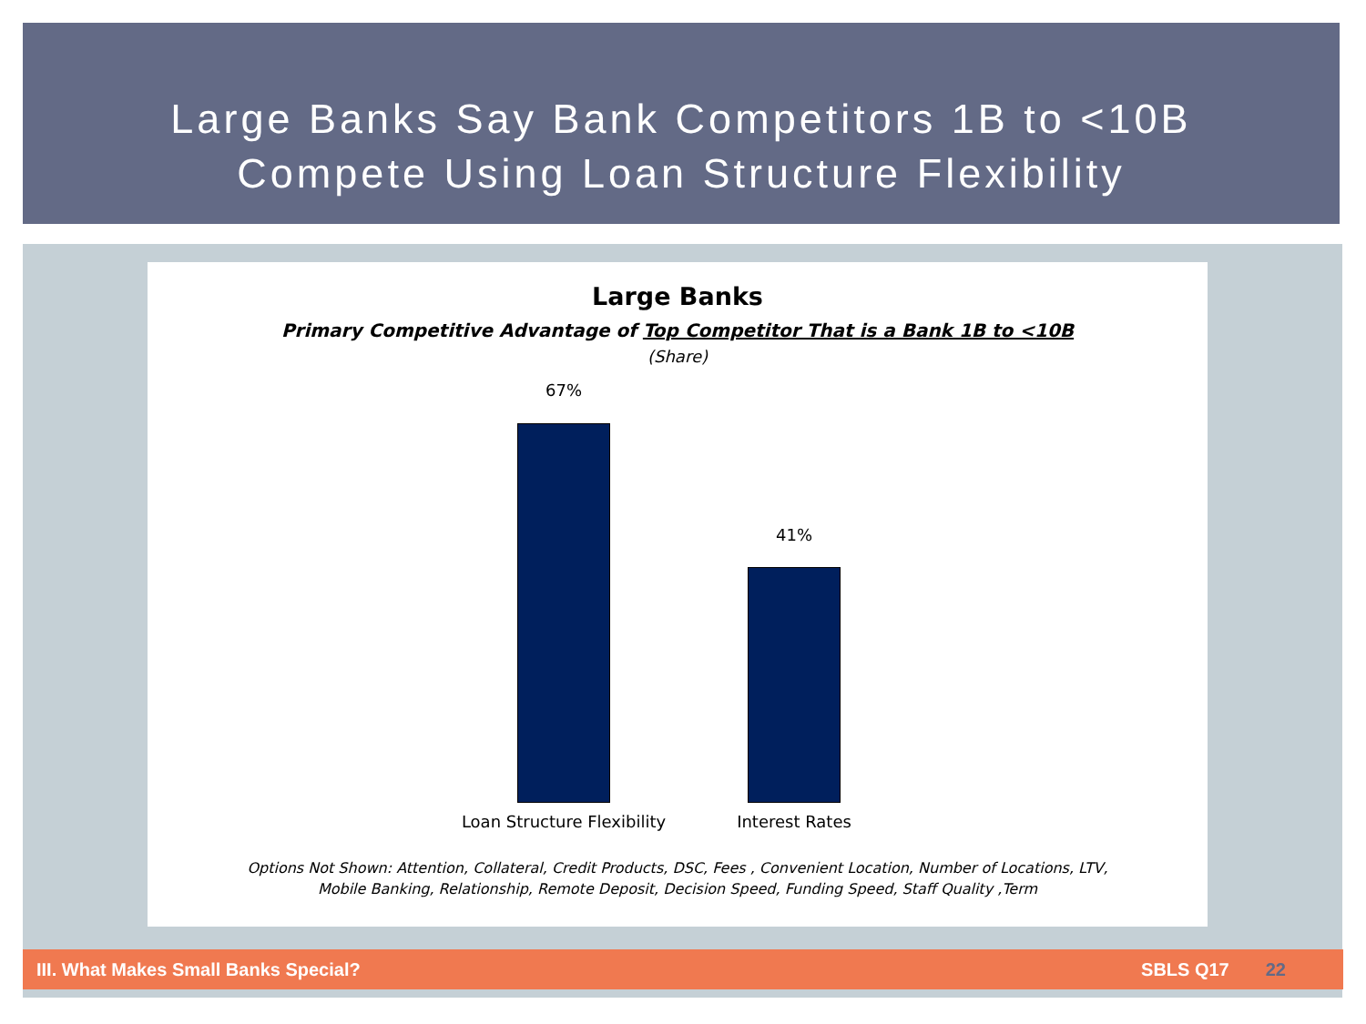Large Banks Say Bank Competitors 1B to <10B
Compete Using Loan Structure Flexibility
Large Banks
Primary Competitive Advantage of Top Competitor That is a Bank 1B to <10B
(Share)
67%
41%
Loan Structure Flexibility
Interest Rates
Options Not Shown: Attention, Collateral, Credit Products, DSC, Fees , Convenient Location, Number of Locations, LTV,
Mobile Banking, Relationship, Remote Deposit, Decision Speed, Funding Speed, Staff Quality ,Term
III. What Makes Small Banks Special? SBLS Q17 22